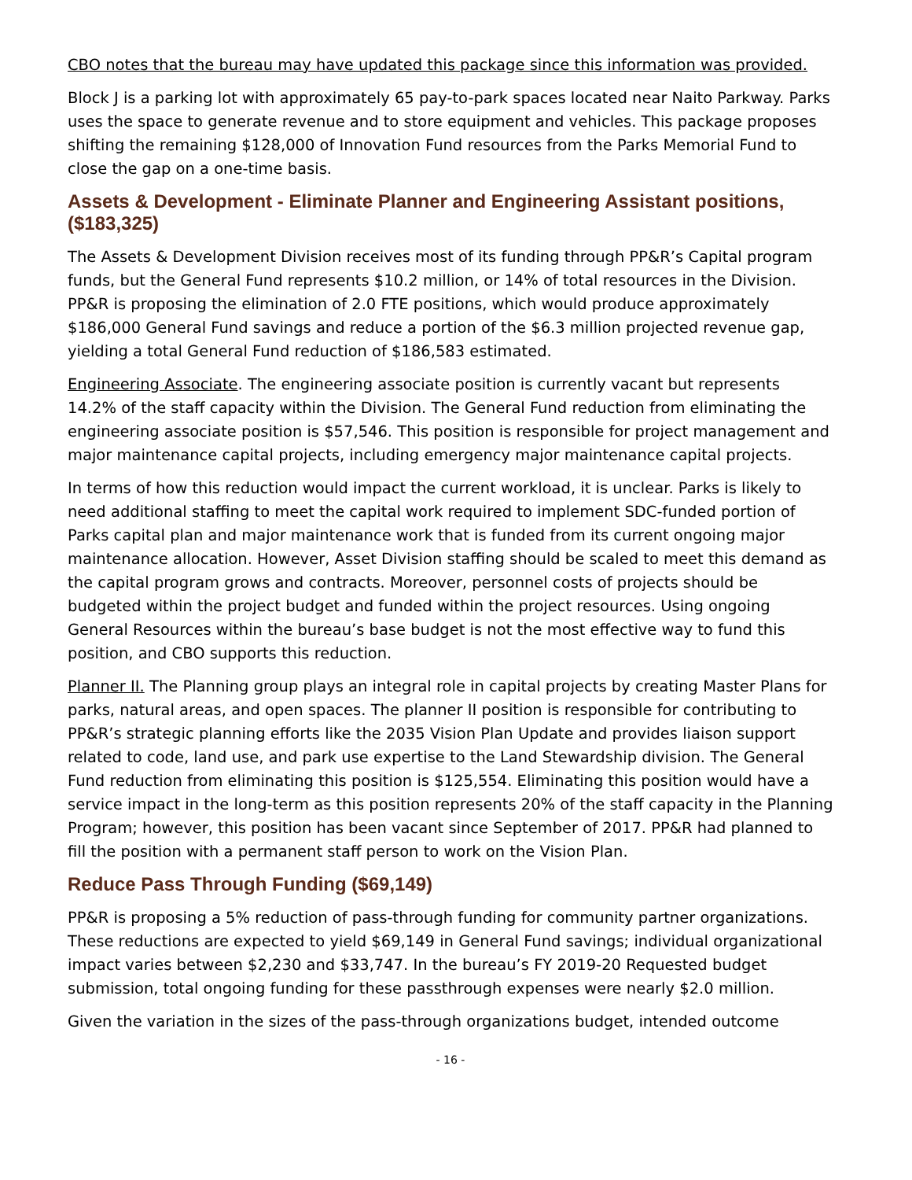CBO notes that the bureau may have updated this package since this information was provided.
Block J is a parking lot with approximately 65 pay-to-park spaces located near Naito Parkway. Parks uses the space to generate revenue and to store equipment and vehicles. This package proposes shifting the remaining $128,000 of Innovation Fund resources from the Parks Memorial Fund to close the gap on a one-time basis.
Assets & Development - Eliminate Planner and Engineering Assistant positions, ($183,325)
The Assets & Development Division receives most of its funding through PP&R’s Capital program funds, but the General Fund represents $10.2 million, or 14% of total resources in the Division. PP&R is proposing the elimination of 2.0 FTE positions, which would produce approximately $186,000 General Fund savings and reduce a portion of the $6.3 million projected revenue gap, yielding a total General Fund reduction of $186,583 estimated.
Engineering Associate. The engineering associate position is currently vacant but represents 14.2% of the staff capacity within the Division. The General Fund reduction from eliminating the engineering associate position is $57,546. This position is responsible for project management and major maintenance capital projects, including emergency major maintenance capital projects.
In terms of how this reduction would impact the current workload, it is unclear. Parks is likely to need additional staffing to meet the capital work required to implement SDC-funded portion of Parks capital plan and major maintenance work that is funded from its current ongoing major maintenance allocation. However, Asset Division staffing should be scaled to meet this demand as the capital program grows and contracts. Moreover, personnel costs of projects should be budgeted within the project budget and funded within the project resources. Using ongoing General Resources within the bureau’s base budget is not the most effective way to fund this position, and CBO supports this reduction.
Planner II. The Planning group plays an integral role in capital projects by creating Master Plans for parks, natural areas, and open spaces. The planner II position is responsible for contributing to PP&R’s strategic planning efforts like the 2035 Vision Plan Update and provides liaison support related to code, land use, and park use expertise to the Land Stewardship division. The General Fund reduction from eliminating this position is $125,554. Eliminating this position would have a service impact in the long-term as this position represents 20% of the staff capacity in the Planning Program; however, this position has been vacant since September of 2017. PP&R had planned to fill the position with a permanent staff person to work on the Vision Plan.
Reduce Pass Through Funding ($69,149)
PP&R is proposing a 5% reduction of pass-through funding for community partner organizations. These reductions are expected to yield $69,149 in General Fund savings; individual organizational impact varies between $2,230 and $33,747. In the bureau’s FY 2019-20 Requested budget submission, total ongoing funding for these passthrough expenses were nearly $2.0 million.
Given the variation in the sizes of the pass-through organizations budget, intended outcome
- 16 -